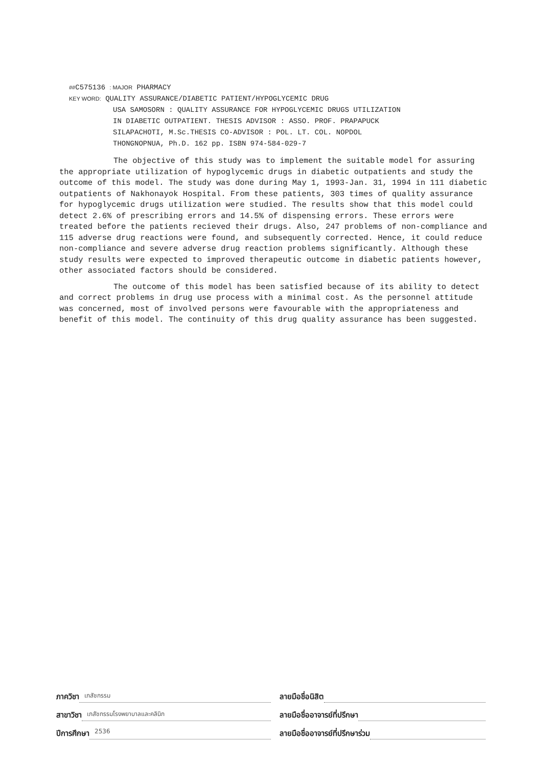##C575136 : MAJOR PHARMACY
KEY WORD: QUALITY ASSURANCE/DIABETIC PATIENT/HYPOGLYCEMIC DRUG
USA SAMOSORN : QUALITY ASSURANCE FOR HYPOGLYCEMIC DRUGS UTILIZATION
IN DIABETIC OUTPATIENT. THESIS ADVISOR : ASSO. PROF. PRAPAPUCK
SILAPACHOTI, M.Sc.THESIS CO-ADVISOR : POL. LT. COL. NOPDOL
THONGNOPNUA, Ph.D. 162 pp. ISBN 974-584-029-7
The objective of this study was to implement the suitable model for assuring the appropriate utilization of hypoglycemic drugs in diabetic outpatients and study the outcome of this model. The study was done during May 1, 1993-Jan. 31, 1994 in 111 diabetic outpatients of Nakhonayok Hospital. From these patients, 303 times of quality assurance for hypoglycemic drugs utilization were studied. The results show that this model could detect 2.6% of prescribing errors and 14.5% of dispensing errors. These errors were treated before the patients recieved their drugs. Also, 247 problems of non-compliance and 115 adverse drug reactions were found, and subsequently corrected. Hence, it could reduce non-compliance and severe adverse drug reaction problems significantly. Although these study results were expected to improved therapeutic outcome in diabetic patients however, other associated factors should be considered.
The outcome of this model has been satisfied because of its ability to detect and correct problems in drug use process with a minimal cost. As the personnel attitude was concerned, most of involved persons were favourable with the appropriateness and benefit of this model. The continuity of this drug quality assurance has been suggested.
ภาควิชา เภสัชกรรม
ลายมือชื่อนิสิต
สาขาวิชา เภสัชกรรมโรงพยาบาลและคลินิก
ลายมือชื่ออาจารย์ที่ปรึกษา
ปีการศึกษา 2536
ลายมือชื่ออาจารย์ที่ปรึกษาร่วม